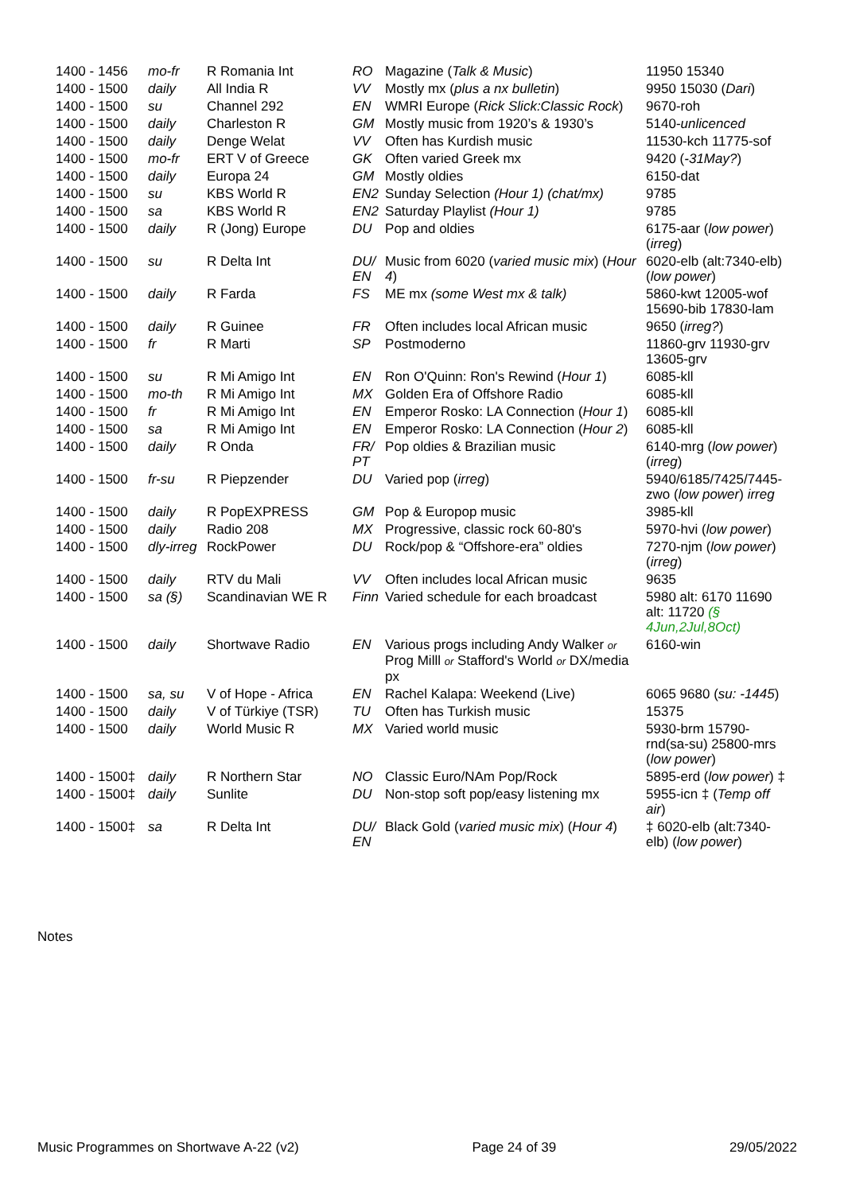| 1400 - 1456 | mo-fr | R Romania Int | RO | Magazine ( Talk & Music ) | 11950 15340 |
| 1400 - 1500 | daily | All India R | VV | Mostly mx ( plus a nx bulletin ) | 9950 15030 ( Dari ) |
| 1400 - 1500 | su | Channel 292 | EN | WMRI Europe ( Rick Slick:Classic Rock ) | 9670-roh |
| 1400 - 1500 | daily | Charleston R | GM | Mostly music from 1920’s & 1930’s | 5140- unlicenced |
| 1400 - 1500 | daily | Denge Welat | VV | Often has Kurdish music | 11530-kch 11775-sof |
| 1400 - 1500 | mo-fr | ERT V of Greece | GK | Often varied Greek mx | 9420 ( -31May? ) |
| 1400 - 1500 | daily | Europa 24 | GM | Mostly oldies | 6150-dat |
| 1400 - 1500 | su | KBS World R | EN2 | Sunday Selection (Hour 1) (chat/mx) | 9785 |
| 1400 - 1500 | sa | KBS World R | EN2 | Saturday Playlist (Hour 1) | 9785 |
| 1400 - 1500 | daily | R (Jong) Europe | DU | Pop and oldies | 6175-aar ( low power ) ( irreg ) |
| 1400 - 1500 | su | R Delta Int | DU/ EN | Music from 6020 ( varied music mix ) ( Hour 4 ) | 6020-elb (alt:7340-elb) ( low power ) |
| 1400 - 1500 | daily | R Farda | FS | ME mx (some West mx & talk) | 5860-kwt 12005-wof 15690-bib 17830-lam |
| 1400 - 1500 | daily | R Guinee | FR | Often includes local African music | 9650 ( irreg? ) |
| 1400 - 1500 | fr | R Marti | SP | Postmoderno | 11860-grv 11930-grv 13605-grv |
| 1400 - 1500 | su | R Mi Amigo Int | EN | Ron O'Quinn: Ron's Rewind ( Hour 1 ) | 6085-kll |
| 1400 - 1500 | mo-th | R Mi Amigo Int | MX | Golden Era of Offshore Radio | 6085-kll |
| 1400 - 1500 | fr | R Mi Amigo Int | EN | Emperor Rosko: LA Connection ( Hour 1 ) | 6085-kll |
| 1400 - 1500 | sa | R Mi Amigo Int | EN | Emperor Rosko: LA Connection ( Hour 2 ) | 6085-kll |
| 1400 - 1500 | daily | R Onda | FR/ PT | Pop oldies & Brazilian music | 6140-mrg ( low power ) ( irreg ) |
| 1400 - 1500 | fr-su | R Piepzender | DU | Varied pop ( irreg ) | 5940/6185/7425/7445-zwo ( low power ) irreg |
| 1400 - 1500 | daily | R PopEXPRESS | GM | Pop & Europop music | 3985-kll |
| 1400 - 1500 | daily | Radio 208 | MX | Progressive, classic rock 60-80's | 5970-hvi ( low power ) |
| 1400 - 1500 | dly-irreg | RockPower | DU | Rock/pop & “Offshore-era” oldies | 7270-njm ( low power ) ( irreg ) |
| 1400 - 1500 | daily | RTV du Mali | VV | Often includes local African music | 9635 |
| 1400 - 1500 | sa (§) | Scandinavian WE R | Finn | Varied schedule for each broadcast | 5980 alt: 6170 11690 alt: 11720 (§ 4Jun,2Jul,8Oct) |
| 1400 - 1500 | daily | Shortwave Radio | EN | Various progs including Andy Walker or Prog Milll or Stafford's World or DX/media px | 6160-win |
| 1400 - 1500 | sa, su | V of Hope - Africa | EN | Rachel Kalapa: Weekend (Live) | 6065 9680 ( su: -1445 ) |
| 1400 - 1500 | daily | V of Türkiye (TSR) | TU | Often has Turkish music | 15375 |
| 1400 - 1500 | daily | World Music R | MX | Varied world music | 5930-brm 15790-rnd(sa-su) 25800-mrs ( low power ) |
| 1400 - 1500‡ | daily | R Northern Star | NO | Classic Euro/NAm Pop/Rock | 5895-erd ( low power ) ‡ |
| 1400 - 1500‡ | daily | Sunlite | DU | Non-stop soft pop/easy listening mx | 5955-icn ‡ ( Temp off air ) |
| 1400 - 1500‡ | sa | R Delta Int | DU/ EN | Black Gold ( varied music mix ) ( Hour 4 ) | ‡ 6020-elb (alt:7340-elb) ( low power ) |
Notes
Music Programmes on Shortwave A-22 (v2) Page 24 of 39 29/05/2022